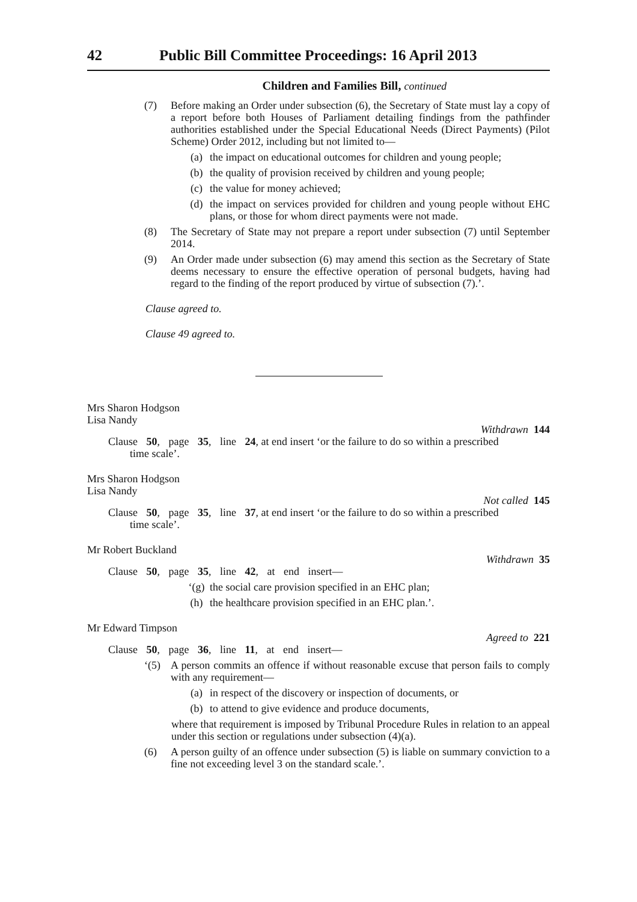42 Public Bill Committee Proceedings: 16 April 2013
Children and Families Bill, continued
(7) Before making an Order under subsection (6), the Secretary of State must lay a copy of a report before both Houses of Parliament detailing findings from the pathfinder authorities established under the Special Educational Needs (Direct Payments) (Pilot Scheme) Order 2012, including but not limited to—
(a) the impact on educational outcomes for children and young people;
(b) the quality of provision received by children and young people;
(c) the value for money achieved;
(d) the impact on services provided for children and young people without EHC plans, or those for whom direct payments were not made.
(8) The Secretary of State may not prepare a report under subsection (7) until September 2014.
(9) An Order made under subsection (6) may amend this section as the Secretary of State deems necessary to ensure the effective operation of personal budgets, having had regard to the finding of the report produced by virtue of subsection (7).’.
Clause agreed to.
Clause 49 agreed to.
Mrs Sharon Hodgson
Lisa Nandy
Withdrawn 144
Clause 50, page 35, line 24, at end insert ‘or the failure to do so within a prescribed
time scale’.
Mrs Sharon Hodgson
Lisa Nandy
Not called 145
Clause 50, page 35, line 37, at end insert ‘or the failure to do so within a prescribed
time scale’.
Mr Robert Buckland
Withdrawn 35
Clause 50, page 35, line 42, at end insert—
‘(g) the social care provision specified in an EHC plan;
(h) the healthcare provision specified in an EHC plan.’.
Mr Edward Timpson
Agreed to 221
Clause 50, page 36, line 11, at end insert—
‘(5) A person commits an offence if without reasonable excuse that person fails to comply with any requirement—
(a) in respect of the discovery or inspection of documents, or
(b) to attend to give evidence and produce documents,
where that requirement is imposed by Tribunal Procedure Rules in relation to an appeal under this section or regulations under subsection (4)(a).
(6) A person guilty of an offence under subsection (5) is liable on summary conviction to a fine not exceeding level 3 on the standard scale.’.